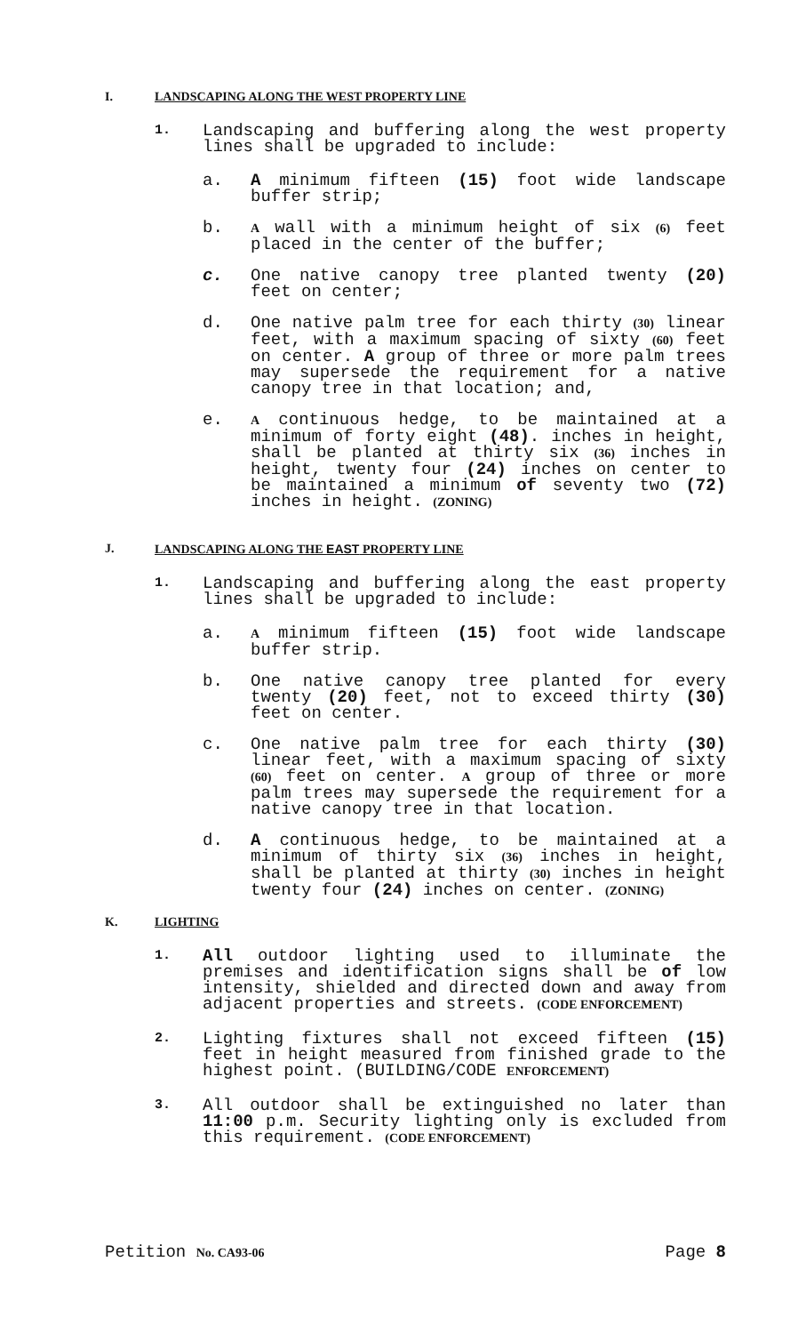I. LANDSCAPING ALONG THE WEST PROPERTY LINE
1.
Landscaping and buffering along the west property lines shall be upgraded to include:
a. A minimum fifteen (15) foot wide landscape buffer strip;
b.
A wall with a minimum height of six (6) feet placed in the center of the buffer;
c. One native canopy tree planted twenty (20) feet on center;
d. One native palm tree for each thirty (30) linear feet, with a maximum spacing of sixty (60) feet on center. A group of three or more palm trees may supersede the requirement for a native canopy tree in that location; and,
e.
A continuous hedge, to be maintained at a minimum of forty eight (48). inches in height, shall be planted at thirty six (36) inches in height, twenty four (24) inches on center to be maintained a minimum of seventy two (72) inches in height. (ZONING)
J. LANDSCAPING ALONG THE EAST PROPERTY LINE
1.
Landscaping and buffering along the east property lines shall be upgraded to include:
a.
A minimum fifteen (15) foot wide landscape buffer strip.
b. One native canopy tree planted for every twenty (20) feet, not to exceed thirty (30) feet on center.
c. One native palm tree for each thirty (30) linear feet, with a maximum spacing of sixty (60) feet on center. A group of three or more palm trees may supersede the requirement for a native canopy tree in that location.
d. A continuous hedge, to be maintained at a minimum of thirty six (36) inches in height, shall be planted at thirty (30) inches in height twenty four (24) inches on center. (ZONING)
K. LIGHTING
1.
All outdoor lighting used to illuminate the premises and identification signs shall be of low intensity, shielded and directed down and away from adjacent properties and streets. (CODE ENFORCEMENT)
2.
Lighting fixtures shall not exceed fifteen (15) feet in height measured from finished grade to the highest point. (BUILDING/CODE ENFORCEMENT)
3.
All outdoor shall be extinguished no later than 11:00 p.m. Security lighting only is excluded from this requirement. (CODE ENFORCEMENT)
Petition No. CA93-06 Page 8